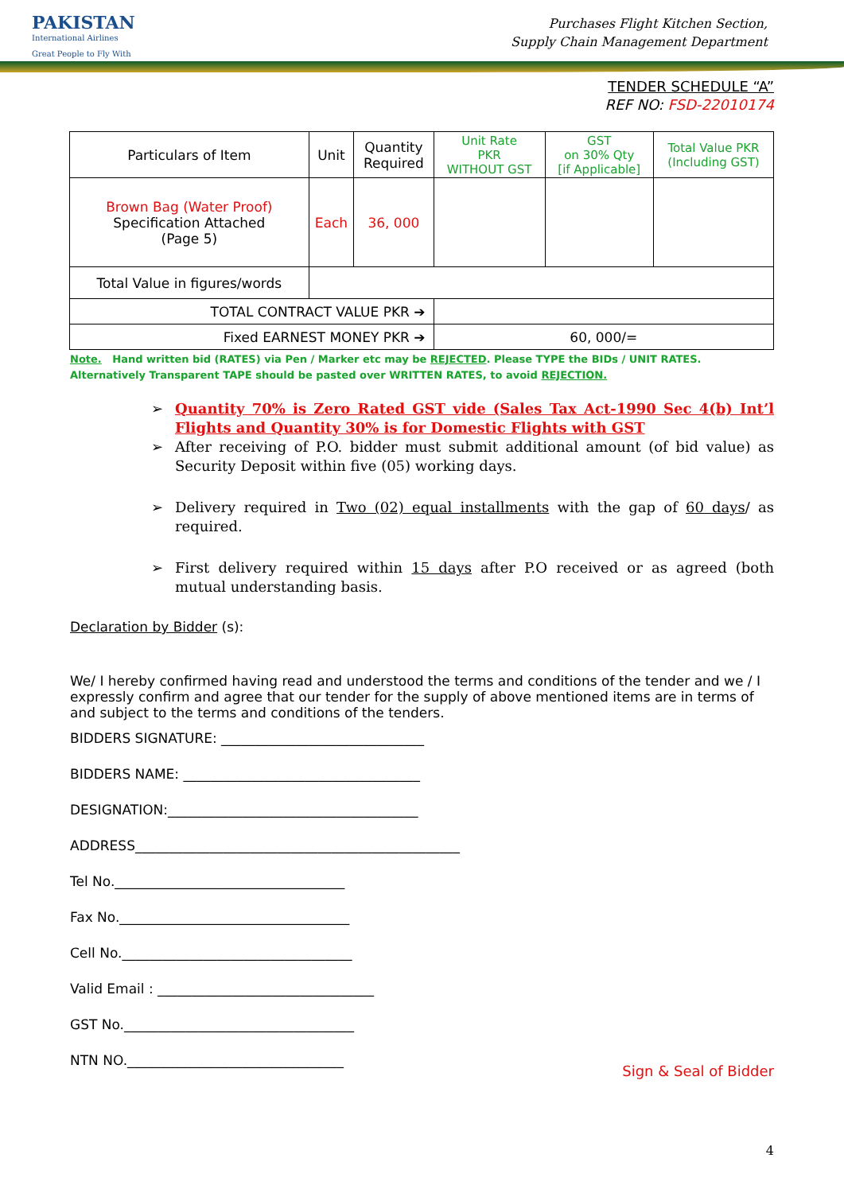PAKISTAN
International Airlines
Great People to Fly With
Purchases Flight Kitchen Section,
Supply Chain Management Department
TENDER SCHEDULE “A”
REF NO: FSD-22010174
| Particulars of Item | Unit | Quantity Required | Unit Rate PKR WITHOUT GST | GST on 30% Qty [if Applicable] | Total Value PKR (Including GST) |
| --- | --- | --- | --- | --- | --- |
| Brown Bag (Water Proof) Specification Attached (Page 5) | Each | 36, 000 | | | |
| Total Value in figures/words | | | | | |
| TOTAL CONTRACT VALUE PKR ➔ | | | | | |
| Fixed EARNEST MONEY PKR ➔ | | | 60, 000/= | | |
Note. Hand written bid (RATES) via Pen / Marker etc may be REJECTED. Please TYPE the BIDs / UNIT RATES. Alternatively Transparent TAPE should be pasted over WRITTEN RATES, to avoid REJECTION.
➢ Quantity 70% is Zero Rated GST vide (Sales Tax Act-1990 Sec 4(b) Int’l Flights and Quantity 30% is for Domestic Flights with GST
➢ After receiving of P.O. bidder must submit additional amount (of bid value) as Security Deposit within five (05) working days.
➢ Delivery required in Two (02) equal installments with the gap of 60 days/ as required.
➢ First delivery required within 15 days after P.O received or as agreed (both mutual understanding basis.
Declaration by Bidder (s):
We/ I hereby confirmed having read and understood the terms and conditions of the tender and we / I expressly confirm and agree that our tender for the supply of above mentioned items are in terms of and subject to the terms and conditions of the tenders.
BIDDERS SIGNATURE: ______________________________
BIDDERS NAME: ___________________________________
DESIGNATION:_____________________________________
ADDRESS________________________________________________
Tel No.__________________________________
Fax No.__________________________________
Cell No.__________________________________
Valid Email : ________________________________
GST No.__________________________________
NTN NO.________________________________
Sign & Seal of Bidder
4